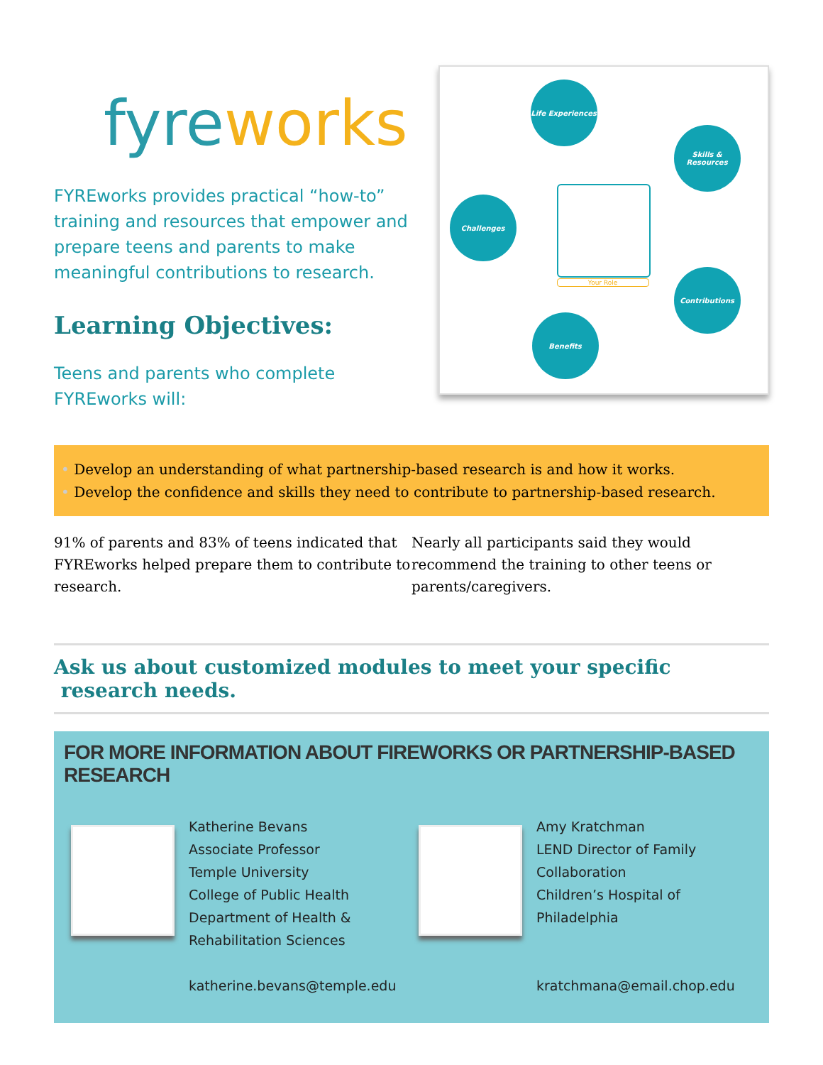fyre works
FYREworks provides practical “how-to” training and resources that empower and prepare teens and parents to make meaningful contributions to research.
Learning Objectives:
Teens and parents who complete FYREworks will:
Life Experiences
Skills & Resources
Challenges
Your Role
Contributions
Benefits
• Develop an understanding of what partnership-based research is and how it works.
• Develop the confidence and skills they need to contribute to partnership-based research.
91% of parents and 83% of teens indicated that FYREworks helped prepare them to contribute to research.
Nearly all participants said they would recommend the training to other teens or parents/caregivers.
Ask us about customized modules to meet your specific
research needs.
FOR MORE INFORMATION ABOUT FIREWORKS OR PARTNERSHIP-BASED RESEARCH
Katherine Bevans
Associate Professor
Temple University
College of Public Health
Department of Health &
Rehabilitation Sciences
katherine.bevans@temple.edu
Amy Kratchman
LEND Director of Family
Collaboration
Children’s Hospital of
Philadelphia
kratchmana@email.chop.edu